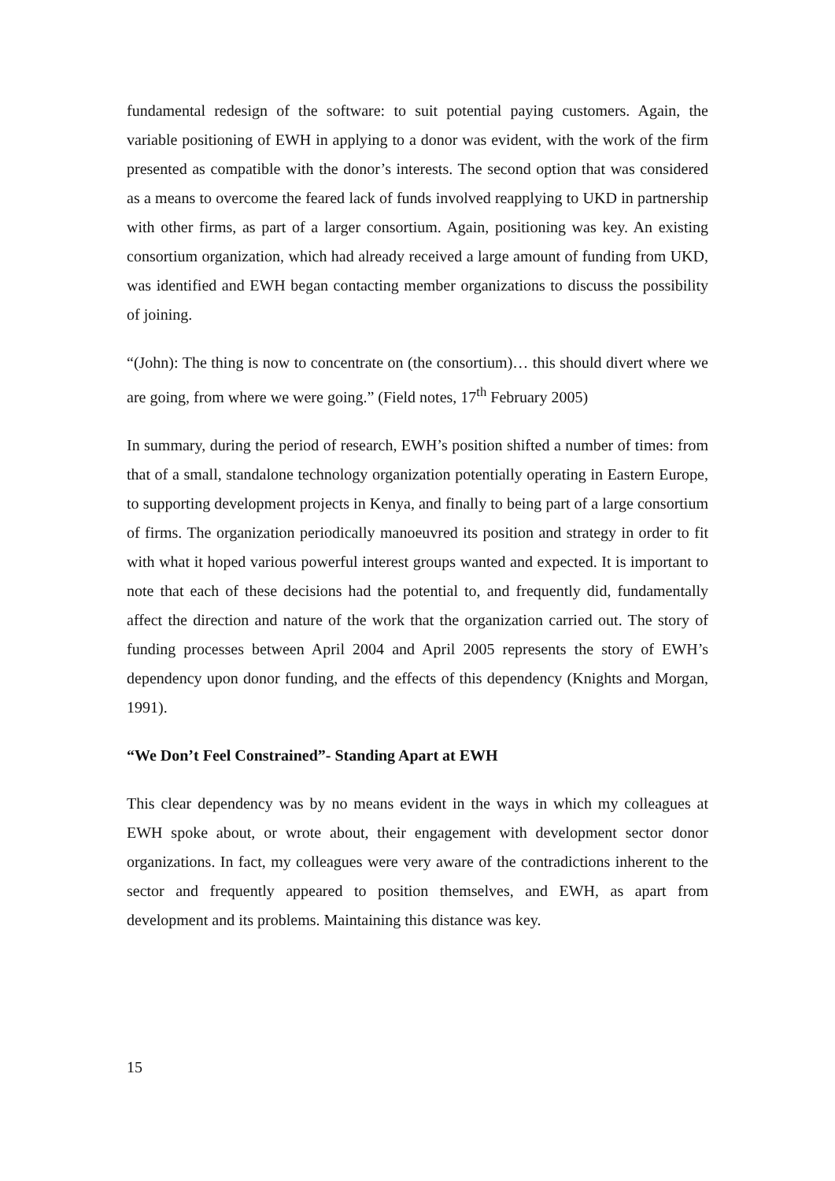fundamental redesign of the software: to suit potential paying customers. Again, the variable positioning of EWH in applying to a donor was evident, with the work of the firm presented as compatible with the donor’s interests. The second option that was considered as a means to overcome the feared lack of funds involved reapplying to UKD in partnership with other firms, as part of a larger consortium. Again, positioning was key. An existing consortium organization, which had already received a large amount of funding from UKD, was identified and EWH began contacting member organizations to discuss the possibility of joining.
“(John): The thing is now to concentrate on (the consortium)… this should divert where we are going, from where we were going.” (Field notes, 17<sup>th</sup> February 2005)
In summary, during the period of research, EWH’s position shifted a number of times: from that of a small, standalone technology organization potentially operating in Eastern Europe, to supporting development projects in Kenya, and finally to being part of a large consortium of firms. The organization periodically manoeuvred its position and strategy in order to fit with what it hoped various powerful interest groups wanted and expected. It is important to note that each of these decisions had the potential to, and frequently did, fundamentally affect the direction and nature of the work that the organization carried out. The story of funding processes between April 2004 and April 2005 represents the story of EWH’s dependency upon donor funding, and the effects of this dependency (Knights and Morgan, 1991).
“We Don’t Feel Constrained”- Standing Apart at EWH
This clear dependency was by no means evident in the ways in which my colleagues at EWH spoke about, or wrote about, their engagement with development sector donor organizations. In fact, my colleagues were very aware of the contradictions inherent to the sector and frequently appeared to position themselves, and EWH, as apart from development and its problems. Maintaining this distance was key.
15